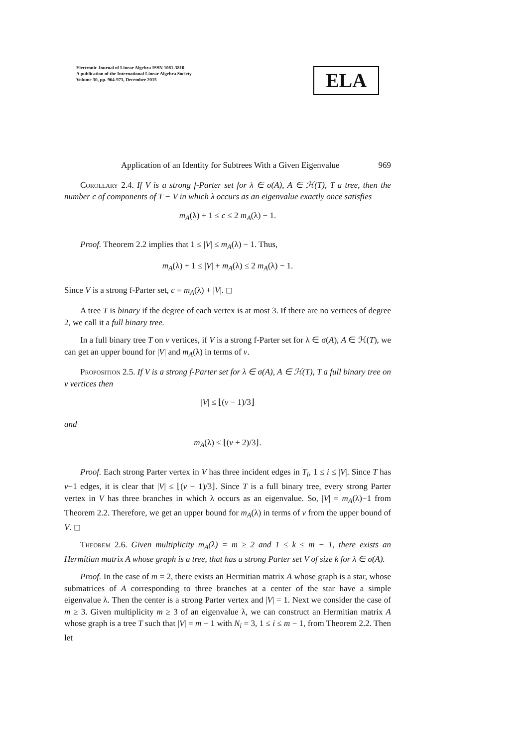Electronic Journal of Linear Algebra ISSN 1081-3810
A publication of the International Linear Algebra Society
Volume 30, pp. 964-973, December 2015
ELA
Application of an Identity for Subtrees With a Given Eigenvalue 969
Corollary 2.4. If V is a strong f-Parter set for λ ∈ σ(A), A ∈ ℋ(T), T a tree, then the number c of components of T − V in which λ occurs as an eigenvalue exactly once satisfies
m<sub>A</sub>(λ) + 1 ≤ c ≤ 2 m<sub>A</sub>(λ) − 1.
Proof. Theorem 2.2 implies that 1 ≤ |V| ≤ m<sub>A</sub>(λ) − 1. Thus,
m<sub>A</sub>(λ) + 1 ≤ |V| + m<sub>A</sub>(λ) ≤ 2 m<sub>A</sub>(λ) − 1.
Since V is a strong f-Parter set, c = m<sub>A</sub>(λ) + |V|. ◻
A tree T is binary if the degree of each vertex is at most 3. If there are no vertices of degree 2, we call it a full binary tree.
In a full binary tree T on v vertices, if V is a strong f-Parter set for λ ∈ σ(A), A ∈ ℋ(T), we can get an upper bound for |V| and m<sub>A</sub>(λ) in terms of v.
Proposition 2.5. If V is a strong f-Parter set for λ ∈ σ(A), A ∈ ℋ(T), T a full binary tree on v vertices then
|V| ≤ ⌊(v − 1)/3⌋
and
m<sub>A</sub>(λ) ≤ ⌊(v + 2)/3⌋.
Proof. Each strong Parter vertex in V has three incident edges in T<sub>i</sub>, 1 ≤ i ≤ |V|. Since T has v−1 edges, it is clear that |V| ≤ ⌊(v − 1)/3⌋. Since T is a full binary tree, every strong Parter vertex in V has three branches in which λ occurs as an eigenvalue. So, |V| = m<sub>A</sub>(λ)−1 from Theorem 2.2. Therefore, we get an upper bound for m<sub>A</sub>(λ) in terms of v from the upper bound of V. ◻
Theorem 2.6. Given multiplicity m<sub>A</sub>(λ) = m ≥ 2 and 1 ≤ k ≤ m − 1, there exists an Hermitian matrix A whose graph is a tree, that has a strong Parter set V of size k for λ ∈ σ(A).
Proof. In the case of m = 2, there exists an Hermitian matrix A whose graph is a star, whose submatrices of A corresponding to three branches at a center of the star have a simple eigenvalue λ. Then the center is a strong Parter vertex and |V| = 1. Next we consider the case of m ≥ 3. Given multiplicity m ≥ 3 of an eigenvalue λ, we can construct an Hermitian matrix A whose graph is a tree T such that |V| = m − 1 with N<sub>i</sub> = 3, 1 ≤ i ≤ m − 1, from Theorem 2.2. Then let